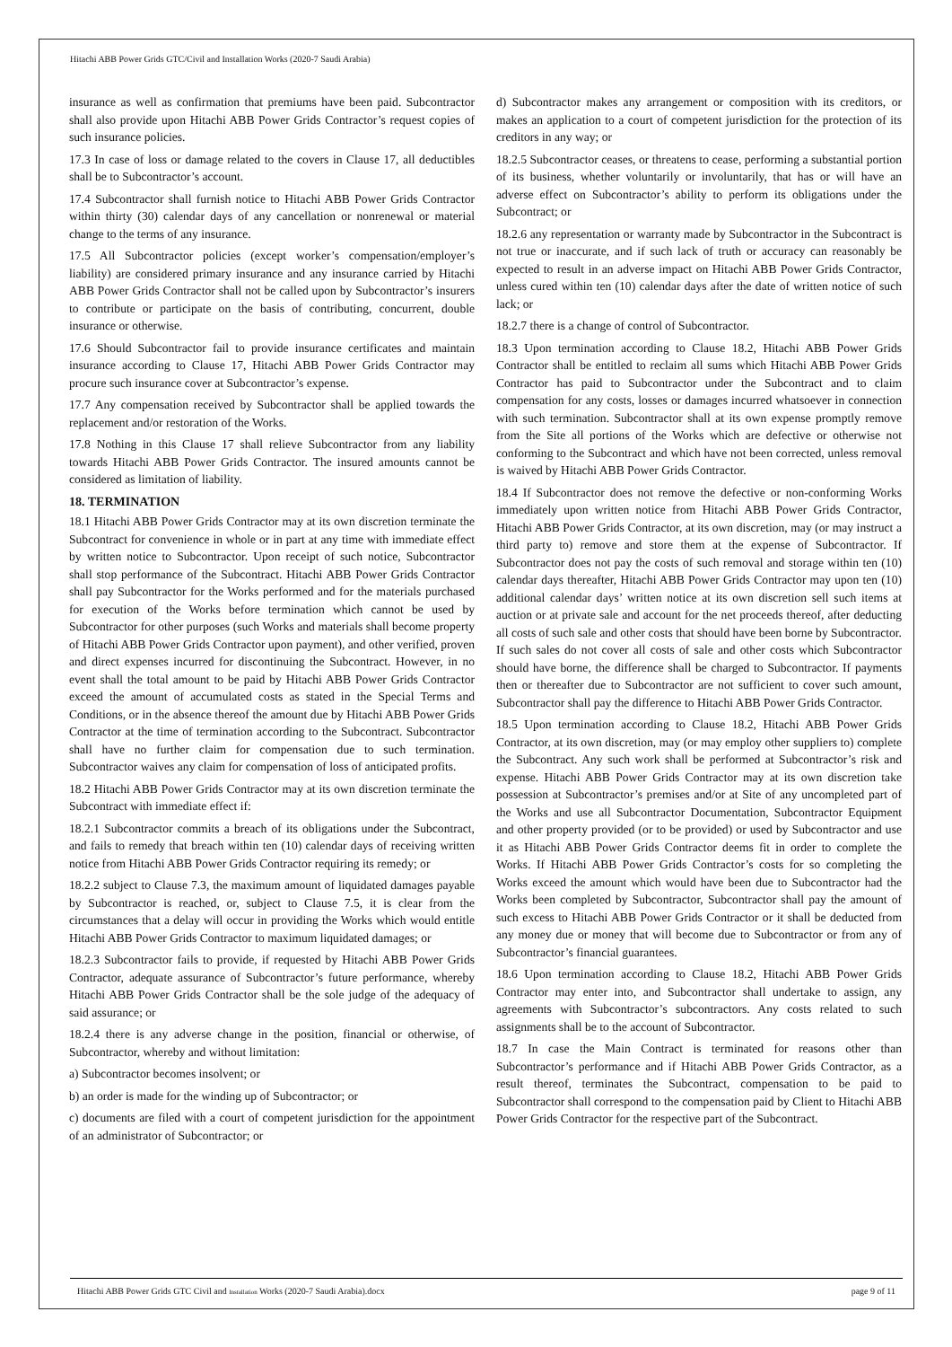Hitachi ABB Power Grids GTC/Civil and Installation Works (2020-7 Saudi Arabia)
insurance as well as confirmation that premiums have been paid. Subcontractor shall also provide upon Hitachi ABB Power Grids Contractor’s request copies of such insurance policies.
17.3 In case of loss or damage related to the covers in Clause 17, all deductibles shall be to Subcontractor’s account.
17.4 Subcontractor shall furnish notice to Hitachi ABB Power Grids Contractor within thirty (30) calendar days of any cancellation or nonrenewal or material change to the terms of any insurance.
17.5 All Subcontractor policies (except worker’s compensation/employer’s liability) are considered primary insurance and any insurance carried by Hitachi ABB Power Grids Contractor shall not be called upon by Subcontractor’s insurers to contribute or participate on the basis of contributing, concurrent, double insurance or otherwise.
17.6 Should Subcontractor fail to provide insurance certificates and maintain insurance according to Clause 17, Hitachi ABB Power Grids Contractor may procure such insurance cover at Subcontractor’s expense.
17.7 Any compensation received by Subcontractor shall be applied towards the replacement and/or restoration of the Works.
17.8 Nothing in this Clause 17 shall relieve Subcontractor from any liability towards Hitachi ABB Power Grids Contractor. The insured amounts cannot be considered as limitation of liability.
18. TERMINATION
18.1 Hitachi ABB Power Grids Contractor may at its own discretion terminate the Subcontract for convenience in whole or in part at any time with immediate effect by written notice to Subcontractor. Upon receipt of such notice, Subcontractor shall stop performance of the Subcontract. Hitachi ABB Power Grids Contractor shall pay Subcontractor for the Works performed and for the materials purchased for execution of the Works before termination which cannot be used by Subcontractor for other purposes (such Works and materials shall become property of Hitachi ABB Power Grids Contractor upon payment), and other verified, proven and direct expenses incurred for discontinuing the Subcontract. However, in no event shall the total amount to be paid by Hitachi ABB Power Grids Contractor exceed the amount of accumulated costs as stated in the Special Terms and Conditions, or in the absence thereof the amount due by Hitachi ABB Power Grids Contractor at the time of termination according to the Subcontract. Subcontractor shall have no further claim for compensation due to such termination. Subcontractor waives any claim for compensation of loss of anticipated profits.
18.2 Hitachi ABB Power Grids Contractor may at its own discretion terminate the Subcontract with immediate effect if:
18.2.1 Subcontractor commits a breach of its obligations under the Subcontract, and fails to remedy that breach within ten (10) calendar days of receiving written notice from Hitachi ABB Power Grids Contractor requiring its remedy; or
18.2.2 subject to Clause 7.3, the maximum amount of liquidated damages payable by Subcontractor is reached, or, subject to Clause 7.5, it is clear from the circumstances that a delay will occur in providing the Works which would entitle Hitachi ABB Power Grids Contractor to maximum liquidated damages; or
18.2.3 Subcontractor fails to provide, if requested by Hitachi ABB Power Grids Contractor, adequate assurance of Subcontractor’s future performance, whereby Hitachi ABB Power Grids Contractor shall be the sole judge of the adequacy of said assurance; or
18.2.4 there is any adverse change in the position, financial or otherwise, of Subcontractor, whereby and without limitation:
a) Subcontractor becomes insolvent; or
b) an order is made for the winding up of Subcontractor; or
c) documents are filed with a court of competent jurisdiction for the appointment of an administrator of Subcontractor; or
d) Subcontractor makes any arrangement or composition with its creditors, or makes an application to a court of competent jurisdiction for the protection of its creditors in any way; or
18.2.5 Subcontractor ceases, or threatens to cease, performing a substantial portion of its business, whether voluntarily or involuntarily, that has or will have an adverse effect on Subcontractor’s ability to perform its obligations under the Subcontract; or
18.2.6 any representation or warranty made by Subcontractor in the Subcontract is not true or inaccurate, and if such lack of truth or accuracy can reasonably be expected to result in an adverse impact on Hitachi ABB Power Grids Contractor, unless cured within ten (10) calendar days after the date of written notice of such lack; or
18.2.7 there is a change of control of Subcontractor.
18.3 Upon termination according to Clause 18.2, Hitachi ABB Power Grids Contractor shall be entitled to reclaim all sums which Hitachi ABB Power Grids Contractor has paid to Subcontractor under the Subcontract and to claim compensation for any costs, losses or damages incurred whatsoever in connection with such termination. Subcontractor shall at its own expense promptly remove from the Site all portions of the Works which are defective or otherwise not conforming to the Subcontract and which have not been corrected, unless removal is waived by Hitachi ABB Power Grids Contractor.
18.4 If Subcontractor does not remove the defective or non-conforming Works immediately upon written notice from Hitachi ABB Power Grids Contractor, Hitachi ABB Power Grids Contractor, at its own discretion, may (or may instruct a third party to) remove and store them at the expense of Subcontractor. If Subcontractor does not pay the costs of such removal and storage within ten (10) calendar days thereafter, Hitachi ABB Power Grids Contractor may upon ten (10) additional calendar days’ written notice at its own discretion sell such items at auction or at private sale and account for the net proceeds thereof, after deducting all costs of such sale and other costs that should have been borne by Subcontractor. If such sales do not cover all costs of sale and other costs which Subcontractor should have borne, the difference shall be charged to Subcontractor. If payments then or thereafter due to Subcontractor are not sufficient to cover such amount, Subcontractor shall pay the difference to Hitachi ABB Power Grids Contractor.
18.5 Upon termination according to Clause 18.2, Hitachi ABB Power Grids Contractor, at its own discretion, may (or may employ other suppliers to) complete the Subcontract. Any such work shall be performed at Subcontractor’s risk and expense. Hitachi ABB Power Grids Contractor may at its own discretion take possession at Subcontractor’s premises and/or at Site of any uncompleted part of the Works and use all Subcontractor Documentation, Subcontractor Equipment and other property provided (or to be provided) or used by Subcontractor and use it as Hitachi ABB Power Grids Contractor deems fit in order to complete the Works. If Hitachi ABB Power Grids Contractor’s costs for so completing the Works exceed the amount which would have been due to Subcontractor had the Works been completed by Subcontractor, Subcontractor shall pay the amount of such excess to Hitachi ABB Power Grids Contractor or it shall be deducted from any money due or money that will become due to Subcontractor or from any of Subcontractor’s financial guarantees.
18.6 Upon termination according to Clause 18.2, Hitachi ABB Power Grids Contractor may enter into, and Subcontractor shall undertake to assign, any agreements with Subcontractor’s subcontractors. Any costs related to such assignments shall be to the account of Subcontractor.
18.7 In case the Main Contract is terminated for reasons other than Subcontractor’s performance and if Hitachi ABB Power Grids Contractor, as a result thereof, terminates the Subcontract, compensation to be paid to Subcontractor shall correspond to the compensation paid by Client to Hitachi ABB Power Grids Contractor for the respective part of the Subcontract.
Hitachi ABB Power Grids GTC Civil and Installation Works (2020-7 Saudi Arabia).docx page 9 of 11